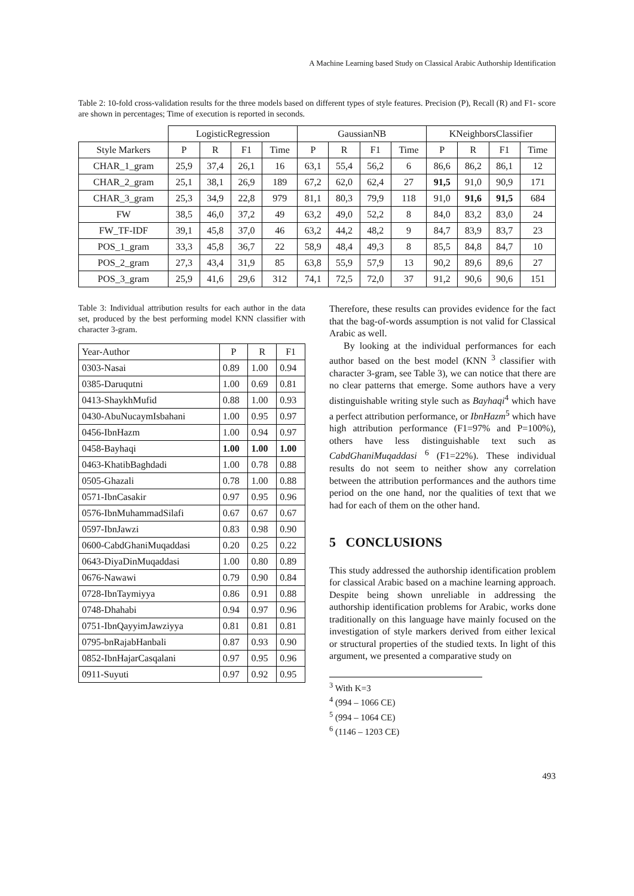A Machine Learning based Study on Classical Arabic Authorship Identification
Table 2: 10-fold cross-validation results for the three models based on different types of style features. Precision (P), Recall (R) and F1- score are shown in percentages; Time of execution is reported in seconds.
| | LogisticRegression | | | | GaussianNB | | | | KNeighborsClassifier | | | |
| Style Markers | P | R | F1 | Time | P | R | F1 | Time | P | R | F1 | Time |
| CHAR_1_gram | 25,9 | 37,4 | 26,1 | 16 | 63,1 | 55,4 | 56,2 | 6 | 86,6 | 86,2 | 86,1 | 12 |
| CHAR_2_gram | 25,1 | 38,1 | 26,9 | 189 | 67,2 | 62,0 | 62,4 | 27 | 91,5 | 91,0 | 90,9 | 171 |
| CHAR_3_gram | 25,3 | 34,9 | 22,8 | 979 | 81,1 | 80,3 | 79,9 | 118 | 91,0 | 91,6 | 91,5 | 684 |
| FW | 38,5 | 46,0 | 37,2 | 49 | 63,2 | 49,0 | 52,2 | 8 | 84,0 | 83,2 | 83,0 | 24 |
| FW_TF-IDF | 39,1 | 45,8 | 37,0 | 46 | 63,2 | 44,2 | 48,2 | 9 | 84,7 | 83,9 | 83,7 | 23 |
| POS_1_gram | 33,3 | 45,8 | 36,7 | 22 | 58,9 | 48,4 | 49,3 | 8 | 85,5 | 84,8 | 84,7 | 10 |
| POS_2_gram | 27,3 | 43,4 | 31,9 | 85 | 63,8 | 55,9 | 57,9 | 13 | 90,2 | 89,6 | 89,6 | 27 |
| POS_3_gram | 25,9 | 41,6 | 29,6 | 312 | 74,1 | 72,5 | 72,0 | 37 | 91,2 | 90,6 | 90,6 | 151 |
Table 3: Individual attribution results for each author in the data set, produced by the best performing model KNN classifier with character 3-gram.
| Year-Author | P | R | F1 |
| 0303-Nasai | 0.89 | 1.00 | 0.94 |
| 0385-Daruqutni | 1.00 | 0.69 | 0.81 |
| 0413-ShaykhMufid | 0.88 | 1.00 | 0.93 |
| 0430-AbuNucaymIsbahani | 1.00 | 0.95 | 0.97 |
| 0456-IbnHazm | 1.00 | 0.94 | 0.97 |
| 0458-Bayhaqi | 1.00 | 1.00 | 1.00 |
| 0463-KhatibBaghdadi | 1.00 | 0.78 | 0.88 |
| 0505-Ghazali | 0.78 | 1.00 | 0.88 |
| 0571-IbnCasakir | 0.97 | 0.95 | 0.96 |
| 0576-IbnMuhammadSilafi | 0.67 | 0.67 | 0.67 |
| 0597-IbnJawzi | 0.83 | 0.98 | 0.90 |
| 0600-CabdGhaniMuqaddasi | 0.20 | 0.25 | 0.22 |
| 0643-DiyaDinMuqaddasi | 1.00 | 0.80 | 0.89 |
| 0676-Nawawi | 0.79 | 0.90 | 0.84 |
| 0728-IbnTaymiyya | 0.86 | 0.91 | 0.88 |
| 0748-Dhahabi | 0.94 | 0.97 | 0.96 |
| 0751-IbnQayyimJawziyya | 0.81 | 0.81 | 0.81 |
| 0795-bnRajabHanbali | 0.87 | 0.93 | 0.90 |
| 0852-IbnHajarCasqalani | 0.97 | 0.95 | 0.96 |
| 0911-Suyuti | 0.97 | 0.92 | 0.95 |
Therefore, these results can provides evidence for the fact that the bag-of-words assumption is not valid for Classical Arabic as well.
By looking at the individual performances for each author based on the best model (KNN <sup>3</sup> classifier with character 3-gram, see Table 3), we can notice that there are no clear patterns that emerge. Some authors have a very distinguishable writing style such as Bayhaqi<sup>4</sup> which have a perfect attribution performance, or IbnHazm<sup>5</sup> which have high attribution performance (F1=97% and P=100%), others have less distinguishable text such as CabdGhaniMuqaddasi <sup>6</sup> (F1=22%). These individual results do not seem to neither show any correlation between the attribution performances and the authors time period on the one hand, nor the qualities of text that we had for each of them on the other hand.
5 CONCLUSIONS
This study addressed the authorship identification problem for classical Arabic based on a machine learning approach. Despite being shown unreliable in addressing the authorship identification problems for Arabic, works done traditionally on this language have mainly focused on the investigation of style markers derived from either lexical or structural properties of the studied texts. In light of this argument, we presented a comparative study on
<sup>3</sup> With K=3
<sup>4</sup> (994 – 1066 CE)
<sup>5</sup> (994 – 1064 CE)
<sup>6</sup> (1146 – 1203 CE)
493